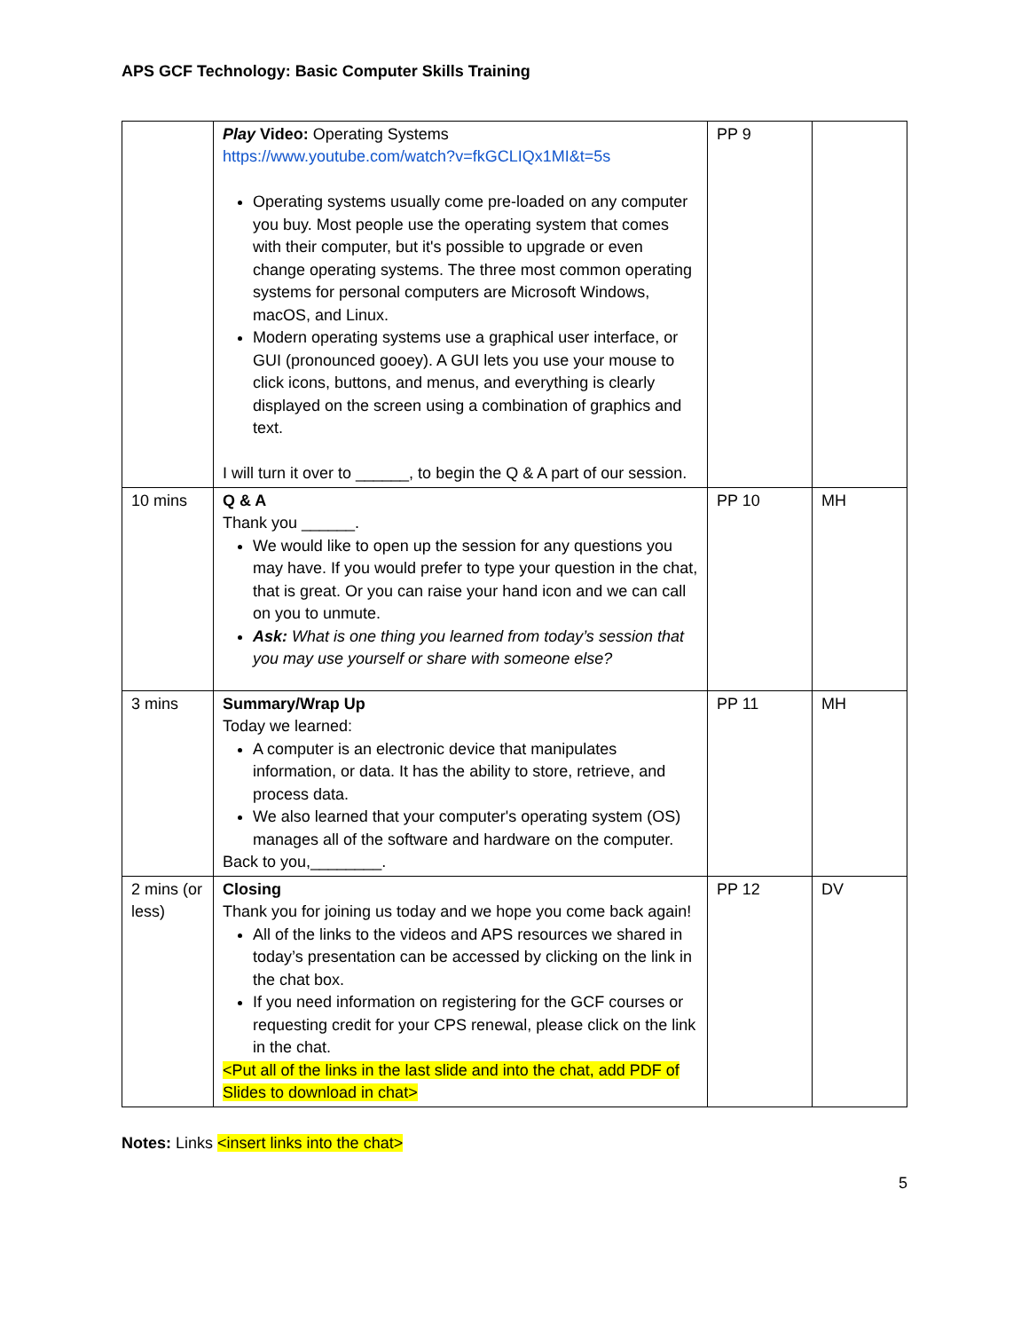APS GCF Technology: Basic Computer Skills Training
| | Play Video: Operating Systems https://www.youtube.com/watch?v=fkGCLIQx1MI&t=5s Operating systems usually come pre-loaded on any computer you buy. Most people use the operating system that comes with their computer, but it's possible to upgrade or even change operating systems. The three most common operating systems for personal computers are Microsoft Windows, macOS, and Linux. Modern operating systems use a graphical user interface, or GUI (pronounced gooey). A GUI lets you use your mouse to click icons, buttons, and menus, and everything is clearly displayed on the screen using a combination of graphics and text. I will turn it over to ______, to begin the Q & A part of our session. | PP 9 | |
| 10 mins | Q & A Thank you ______. We would like to open up the session for any questions you may have. If you would prefer to type your question in the chat, that is great. Or you can raise your hand icon and we can call on you to unmute. Ask: What is one thing you learned from today’s session that you may use yourself or share with someone else? | PP 10 | MH |
| 3 mins | Summary/Wrap Up Today we learned: A computer is an electronic device that manipulates information, or data. It has the ability to store, retrieve, and process data. We also learned that your computer's operating system (OS) manages all of the software and hardware on the computer. Back to you,________. | PP 11 | MH |
| 2 mins (or less) | Closing Thank you for joining us today and we hope you come back again! All of the links to the videos and APS resources we shared in today’s presentation can be accessed by clicking on the link in the chat box. If you need information on registering for the GCF courses or requesting credit for your CPS renewal, please click on the link in the chat. <Put all of the links in the last slide and into the chat, add PDF of Slides to download in chat> | PP 12 | DV |
Notes: Links <insert links into the chat>
5